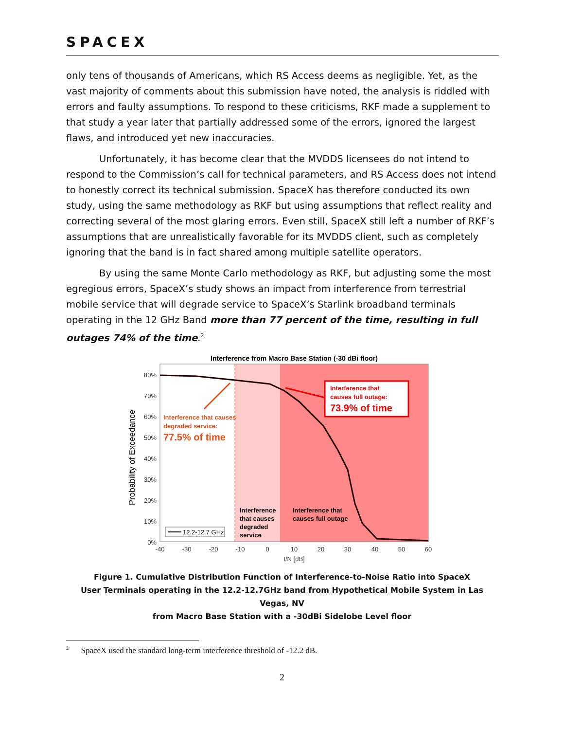SPACEX
only tens of thousands of Americans, which RS Access deems as negligible. Yet, as the vast majority of comments about this submission have noted, the analysis is riddled with errors and faulty assumptions. To respond to these criticisms, RKF made a supplement to that study a year later that partially addressed some of the errors, ignored the largest flaws, and introduced yet new inaccuracies.
Unfortunately, it has become clear that the MVDDS licensees do not intend to respond to the Commission’s call for technical parameters, and RS Access does not intend to honestly correct its technical submission. SpaceX has therefore conducted its own study, using the same methodology as RKF but using assumptions that reflect reality and correcting several of the most glaring errors. Even still, SpaceX still left a number of RKF’s assumptions that are unrealistically favorable for its MVDDS client, such as completely ignoring that the band is in fact shared among multiple satellite operators.
By using the same Monte Carlo methodology as RKF, but adjusting some the most egregious errors, SpaceX’s study shows an impact from interference from terrestrial mobile service that will degrade service to SpaceX’s Starlink broadband terminals operating in the 12 GHz Band more than 77 percent of the time, resulting in full outages 74% of the time.<sup>2</sup>
Interference from Macro Base Station (-30 dBi floor)
80%
70%
60%
50%
40%
30%
20%
10%
0%
-40
-30
-20
-10
0
10
20
30
40
50
60
I/N [dB]
Probability of Exceedance
Interference that causes
degraded service:
77.5% of time
Interference that
causes full outage:
73.9% of time
Interference
that causes
degraded
service
Interference that
causes full outage
12.2-12.7 GHz
Figure 1. Cumulative Distribution Function of Interference-to-Noise Ratio into SpaceX
User Terminals operating in the 12.2-12.7GHz band from Hypothetical Mobile System in Las Vegas, NV
from Macro Base Station with a -30dBi Sidelobe Level floor
<sup>2</sup> SpaceX used the standard long-term interference threshold of -12.2 dB.
2